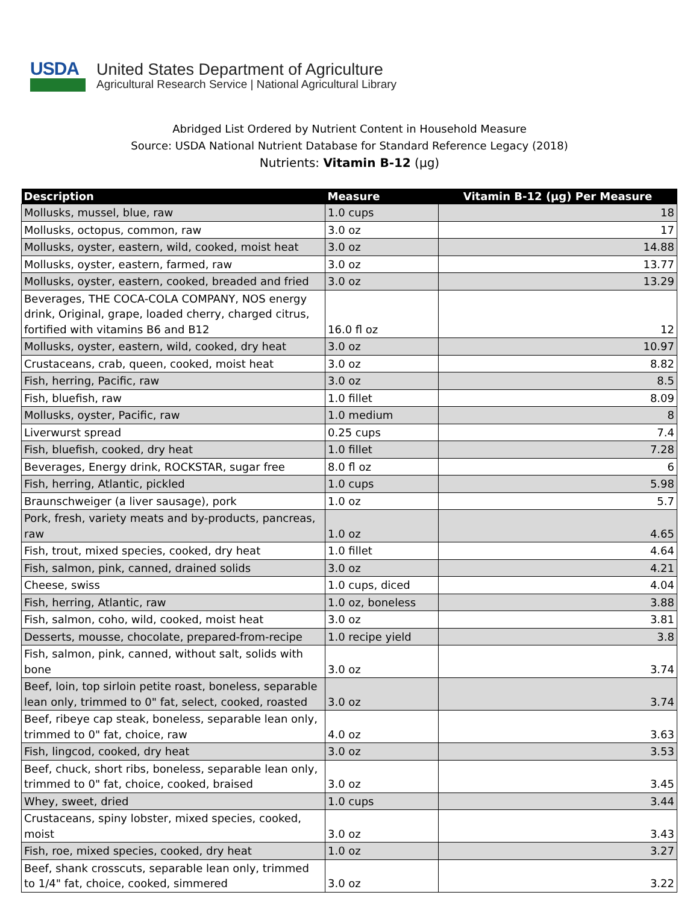USDA
United States Department of Agriculture
Agricultural Research Service | National Agricultural Library
Abridged List Ordered by Nutrient Content in Household Measure
Source: USDA National Nutrient Database for Standard Reference Legacy (2018)
Nutrients: Vitamin B-12 (µg)
| Description | Measure | Vitamin B-12 (µg) Per Measure |
| --- | --- | --- |
| Mollusks, mussel, blue, raw | 1.0 cups | 18 |
| Mollusks, octopus, common, raw | 3.0 oz | 17 |
| Mollusks, oyster, eastern, wild, cooked, moist heat | 3.0 oz | 14.88 |
| Mollusks, oyster, eastern, farmed, raw | 3.0 oz | 13.77 |
| Mollusks, oyster, eastern, cooked, breaded and fried | 3.0 oz | 13.29 |
| Beverages, THE COCA-COLA COMPANY, NOS energy drink, Original, grape, loaded cherry, charged citrus, fortified with vitamins B6 and B12 | 16.0 fl oz | 12 |
| Mollusks, oyster, eastern, wild, cooked, dry heat | 3.0 oz | 10.97 |
| Crustaceans, crab, queen, cooked, moist heat | 3.0 oz | 8.82 |
| Fish, herring, Pacific, raw | 3.0 oz | 8.5 |
| Fish, bluefish, raw | 1.0 fillet | 8.09 |
| Mollusks, oyster, Pacific, raw | 1.0 medium | 8 |
| Liverwurst spread | 0.25 cups | 7.4 |
| Fish, bluefish, cooked, dry heat | 1.0 fillet | 7.28 |
| Beverages, Energy drink, ROCKSTAR, sugar free | 8.0 fl oz | 6 |
| Fish, herring, Atlantic, pickled | 1.0 cups | 5.98 |
| Braunschweiger (a liver sausage), pork | 1.0 oz | 5.7 |
| Pork, fresh, variety meats and by-products, pancreas, raw | 1.0 oz | 4.65 |
| Fish, trout, mixed species, cooked, dry heat | 1.0 fillet | 4.64 |
| Fish, salmon, pink, canned, drained solids | 3.0 oz | 4.21 |
| Cheese, swiss | 1.0 cups, diced | 4.04 |
| Fish, herring, Atlantic, raw | 1.0 oz, boneless | 3.88 |
| Fish, salmon, coho, wild, cooked, moist heat | 3.0 oz | 3.81 |
| Desserts, mousse, chocolate, prepared-from-recipe | 1.0 recipe yield | 3.8 |
| Fish, salmon, pink, canned, without salt, solids with bone | 3.0 oz | 3.74 |
| Beef, loin, top sirloin petite roast, boneless, separable lean only, trimmed to 0" fat, select, cooked, roasted | 3.0 oz | 3.74 |
| Beef, ribeye cap steak, boneless, separable lean only, trimmed to 0" fat, choice, raw | 4.0 oz | 3.63 |
| Fish, lingcod, cooked, dry heat | 3.0 oz | 3.53 |
| Beef, chuck, short ribs, boneless, separable lean only, trimmed to 0" fat, choice, cooked, braised | 3.0 oz | 3.45 |
| Whey, sweet, dried | 1.0 cups | 3.44 |
| Crustaceans, spiny lobster, mixed species, cooked, moist | 3.0 oz | 3.43 |
| Fish, roe, mixed species, cooked, dry heat | 1.0 oz | 3.27 |
| Beef, shank crosscuts, separable lean only, trimmed to 1/4" fat, choice, cooked, simmered | 3.0 oz | 3.22 |